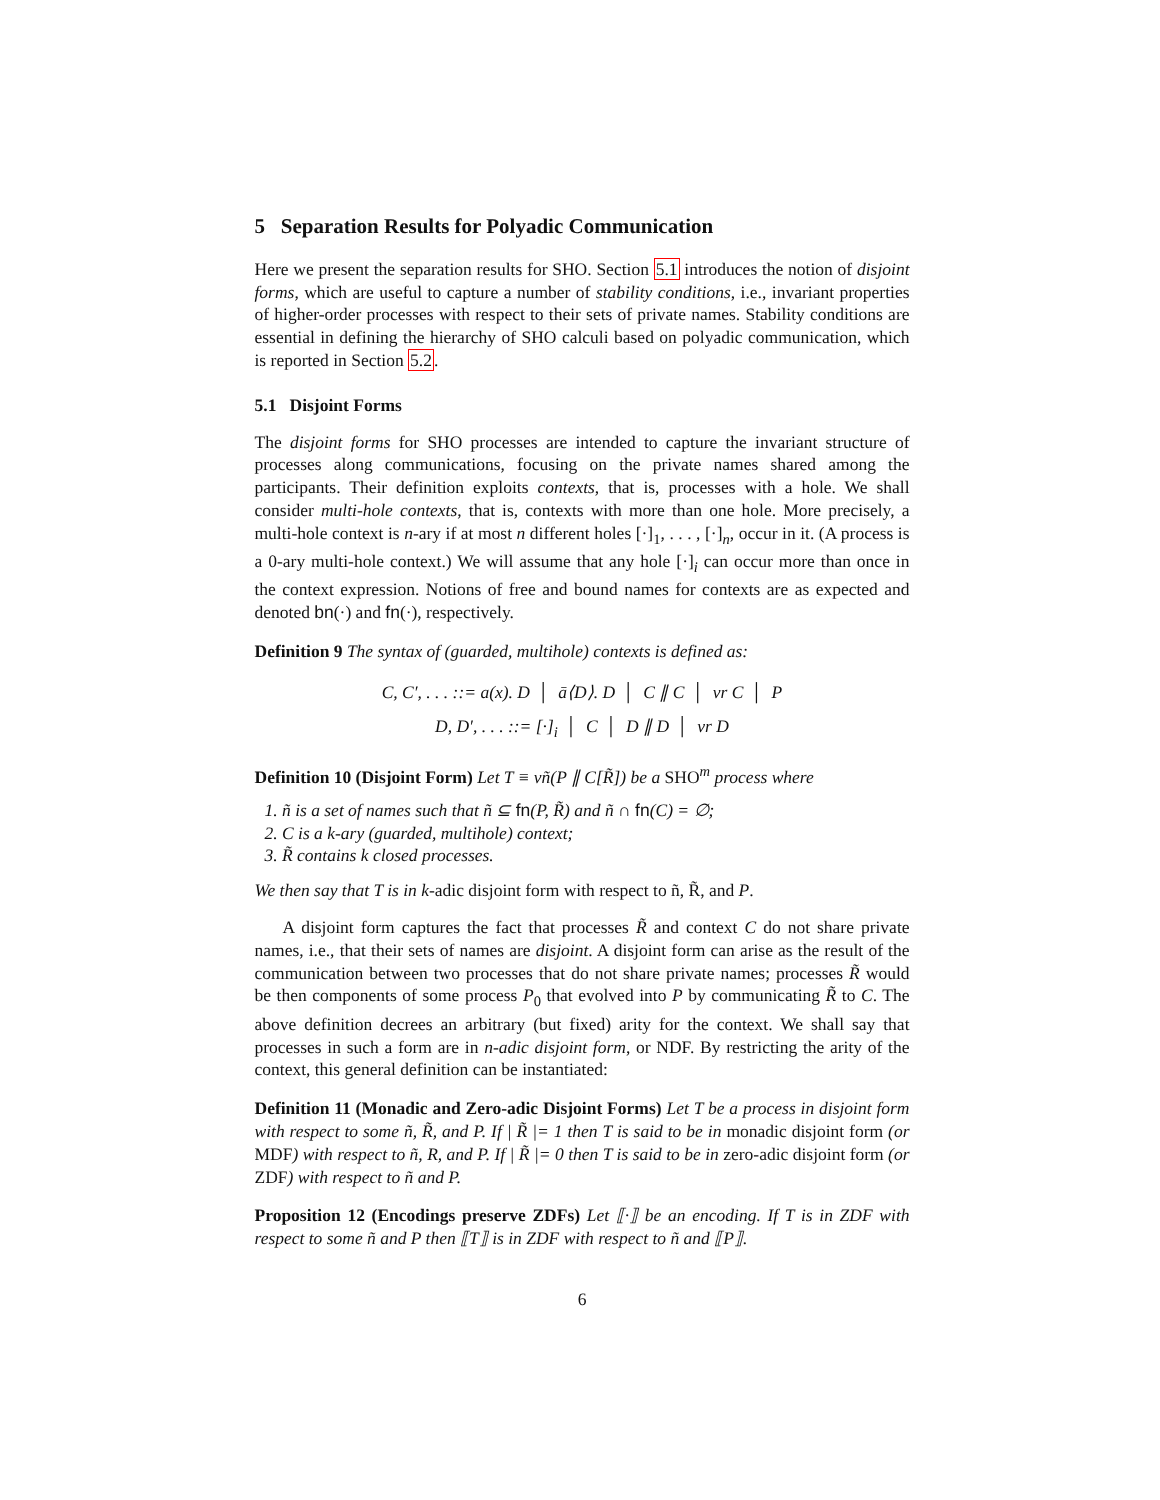5 Separation Results for Polyadic Communication
Here we present the separation results for SHO. Section 5.1 introduces the notion of disjoint forms, which are useful to capture a number of stability conditions, i.e., invariant properties of higher-order processes with respect to their sets of private names. Stability conditions are essential in defining the hierarchy of SHO calculi based on polyadic communication, which is reported in Section 5.2.
5.1 Disjoint Forms
The disjoint forms for SHO processes are intended to capture the invariant structure of processes along communications, focusing on the private names shared among the participants. Their definition exploits contexts, that is, processes with a hole. We shall consider multi-hole contexts, that is, contexts with more than one hole. More precisely, a multi-hole context is n-ary if at most n different holes [·]<sub>1</sub>, . . . , [·]<sub>n</sub>, occur in it. (A process is a 0-ary multi-hole context.) We will assume that any hole [·]<sub>i</sub> can occur more than once in the context expression. Notions of free and bound names for contexts are as expected and denoted bn(·) and fn(·), respectively.
Definition 9 The syntax of (guarded, multihole) contexts is defined as:
C, C′, . . . ::= a(x). D │ ā⟨D⟩. D │ C ∥ C │ νr C │ P
D, D′, . . . ::= [·]<sub>i</sub> │ C │ D ∥ D │ νr D
Definition 10 (Disjoint Form) Let T ≡ νñ(P ∥ C[R̃]) be a SHO<sup>m</sup> process where
1. ñ is a set of names such that ñ ⊆ fn(P, R̃) and ñ ∩ fn(C) = ∅;
2. C is a k-ary (guarded, multihole) context;
3. R̃ contains k closed processes.
We then say that T is in k-adic disjoint form with respect to ñ, R̃, and P.
A disjoint form captures the fact that processes R̃ and context C do not share private names, i.e., that their sets of names are disjoint. A disjoint form can arise as the result of the communication between two processes that do not share private names; processes R̃ would be then components of some process P<sub>0</sub> that evolved into P by communicating R̃ to C. The above definition decrees an arbitrary (but fixed) arity for the context. We shall say that processes in such a form are in n-adic disjoint form, or NDF. By restricting the arity of the context, this general definition can be instantiated:
Definition 11 (Monadic and Zero-adic Disjoint Forms) Let T be a process in disjoint form with respect to some ñ, R̃, and P. If | R̃ |= 1 then T is said to be in monadic disjoint form (or MDF) with respect to ñ, R, and P. If | R̃ |= 0 then T is said to be in zero-adic disjoint form (or ZDF) with respect to ñ and P.
Proposition 12 (Encodings preserve ZDFs) Let ⟦·⟧ be an encoding. If T is in ZDF with respect to some ñ and P then ⟦T⟧ is in ZDF with respect to ñ and ⟦P⟧.
6